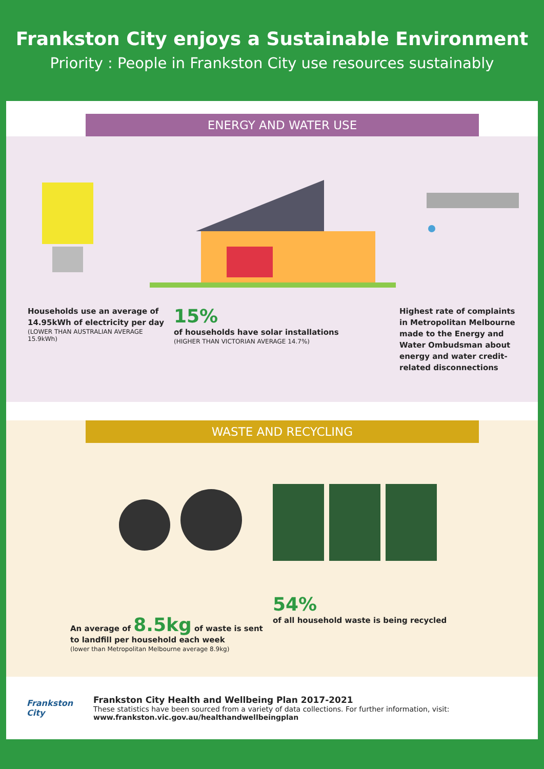Frankston City enjoys a Sustainable Environment
Priority : People in Frankston City use resources sustainably
ENERGY AND WATER USE
Households use an average of 14.95kWh of electricity per day
(LOWER THAN AUSTRALIAN AVERAGE 15.9kWh)
15%
of households have solar installations
(HIGHER THAN VICTORIAN AVERAGE 14.7%)
Highest rate of complaints in Metropolitan Melbourne made to the Energy and Water Ombudsman about energy and water credit-related disconnections
WASTE AND RECYCLING
An average of 8.5kg of waste is sent to landfill per household each week
(lower than Metropolitan Melbourne average 8.9kg)
54%
of all household waste is being recycled
Frankston City
Frankston City Health and Wellbeing Plan 2017-2021
These statistics have been sourced from a variety of data collections. For further information, visit:
www.frankston.vic.gov.au/healthandwellbeingplan